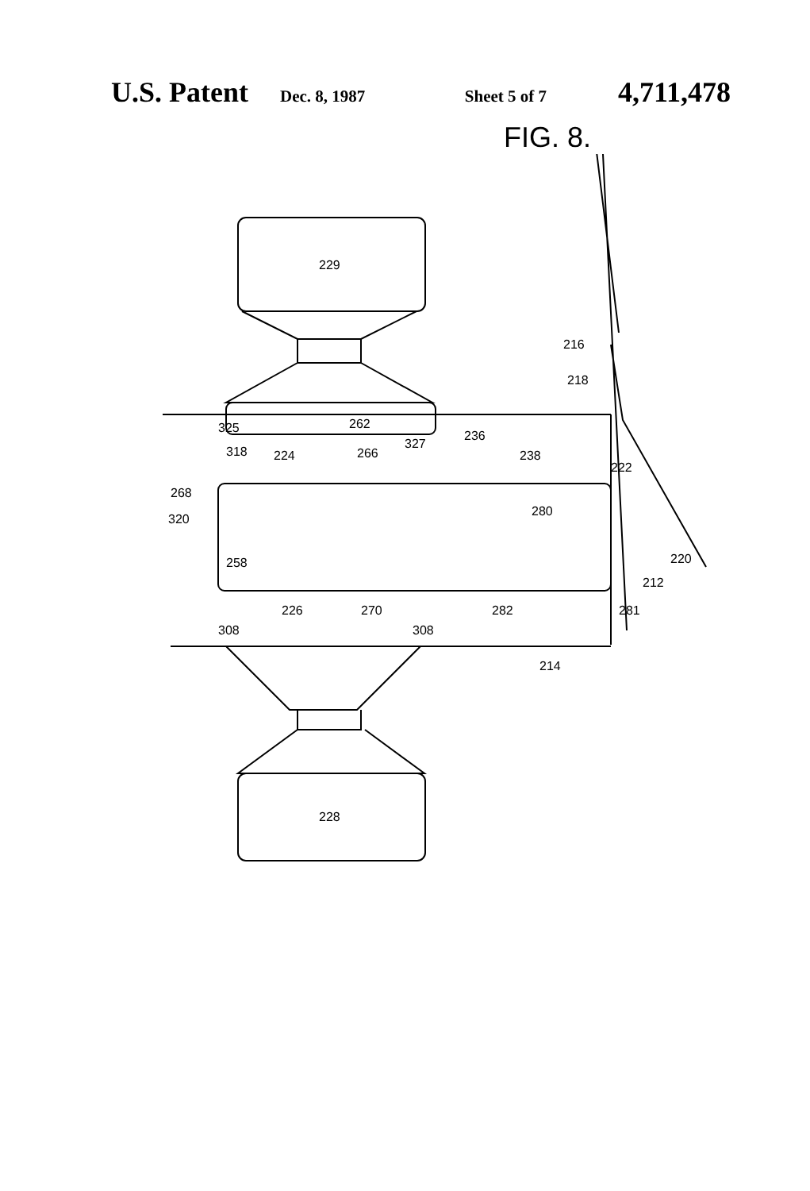U.S. Patent
Dec. 8, 1987 Sheet 5 of 7
4,711,478
FIG. 8.
229
228
216
218
325
262
327
236
318
224
266
238
222
268
280
320
258
220
212
226
270
282
281
308
308
214